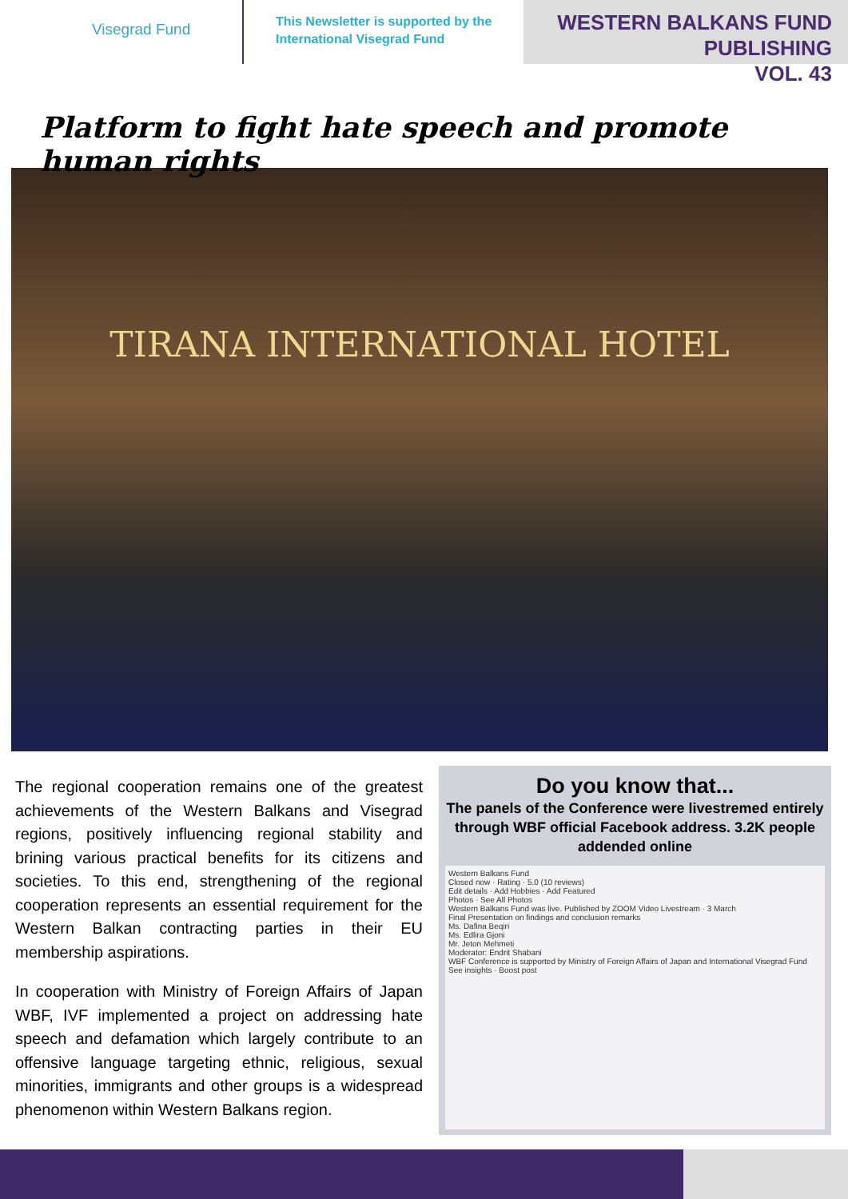Visegrad Fund
This Newsletter is supported by the International Visegrad Fund
WESTERN BALKANS FUND PUBLISHING
VOL. 43
Platform to fight hate speech and promote human rights
TIRANA INTERNATIONAL HOTEL
The regional cooperation remains one of the greatest achievements of the Western Balkans and Visegrad regions, positively influencing regional stability and brining various practical benefits for its citizens and societies. To this end, strengthening of the regional cooperation represents an essential requirement for the Western Balkan contracting parties in their EU membership aspirations.
In cooperation with Ministry of Foreign Affairs of Japan WBF, IVF implemented a project on addressing hate speech and defamation which largely contribute to an offensive language targeting ethnic, religious, sexual minorities, immigrants and other groups is a widespread phenomenon within Western Balkans region.
Do you know that...
The panels of the Conference were livestremed entirely through WBF official Facebook address. 3.2K people addended online
Western Balkans Fund
Closed now · Rating · 5.0 (10 reviews)
Edit details · Add Hobbies · Add Featured
Photos · See All Photos
Western Balkans Fund was live. Published by ZOOM Video Livestream · 3 March
Final Presentation on findings and conclusion remarks
Ms. Dafina Beqiri
Ms. Edlira Gjoni
Mr. Jeton Mehmeti
Moderator: Endrit Shabani
WBF Conference is supported by Ministry of Foreign Affairs of Japan and International Visegrad Fund
See insights · Boost post